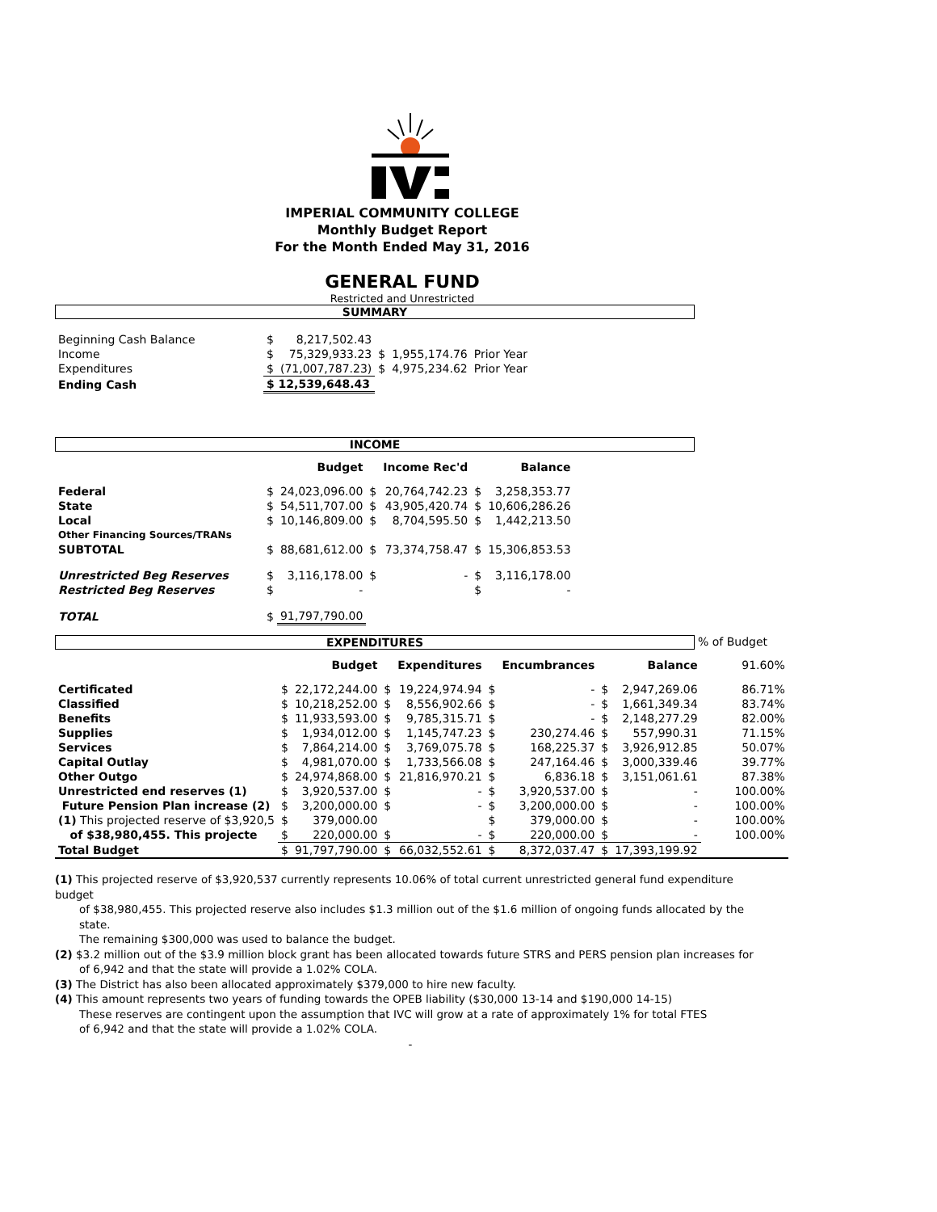IMPERIAL COMMUNITY COLLEGE
Monthly Budget Report
For the Month Ended May 31, 2016
GENERAL FUND
Restricted and Unrestricted
SUMMARY
| Beginning Cash Balance | $ | 8,217,502.43 | | | |
| Income | $ | 75,329,933.23 | $ | 1,955,174.76 | Prior Year |
| Expenditures | $ | (71,007,787.23) | $ | 4,975,234.62 | Prior Year |
| Ending Cash | $ 12,539,648.43 | | | | |
INCOME
| | | Budget | | Income Rec'd | | Balance |
| Federal | $ | 24,023,096.00 | $ | 20,764,742.23 | $ | 3,258,353.77 |
| State | $ | 54,511,707.00 | $ | 43,905,420.74 | $ | 10,606,286.26 |
| Local | $ | 10,146,809.00 | $ | 8,704,595.50 | $ | 1,442,213.50 |
| Other Financing Sources/TRANs | | | | | | |
| SUBTOTAL | $ | 88,681,612.00 | $ | 73,374,758.47 | $ | 15,306,853.53 |
| Unrestricted Beg Reserves | $ | 3,116,178.00 | $ | - | $ | 3,116,178.00 |
| Restricted Beg Reserves | $ | - | | | $ | - |
| TOTAL | $ | 91,797,790.00 | | | | |
EXPENDITURES % of Budget
| | | Budget | | Expenditures | | Encumbrances | | Balance | 91.60% |
| Certificated | $ | 22,172,244.00 | $ | 19,224,974.94 | $ | - | $ | 2,947,269.06 | 86.71% |
| Classified | $ | 10,218,252.00 | $ | 8,556,902.66 | $ | - | $ | 1,661,349.34 | 83.74% |
| Benefits | $ | 11,933,593.00 | $ | 9,785,315.71 | $ | - | $ | 2,148,277.29 | 82.00% |
| Supplies | $ | 1,934,012.00 | $ | 1,145,747.23 | $ | 230,274.46 | $ | 557,990.31 | 71.15% |
| Services | $ | 7,864,214.00 | $ | 3,769,075.78 | $ | 168,225.37 | $ | 3,926,912.85 | 50.07% |
| Capital Outlay | $ | 4,981,070.00 | $ | 1,733,566.08 | $ | 247,164.46 | $ | 3,000,339.46 | 39.77% |
| Other Outgo | $ | 24,974,868.00 | $ | 21,816,970.21 | $ | 6,836.18 | $ | 3,151,061.61 | 87.38% |
| Unrestricted end reserves (1) | $ | 3,920,537.00 | $ | - | $ | 3,920,537.00 | $ | - | 100.00% |
| Future Pension Plan increase (2) | $ | 3,200,000.00 | $ | - | $ | 3,200,000.00 | $ | - | 100.00% |
| (1) This projected reserve of $3,920,5 | $ | 379,000.00 | | | $ | 379,000.00 | $ | - | 100.00% |
| of $38,980,455. This projecte | $ | 220,000.00 | $ | - | $ | 220,000.00 | $ | - | 100.00% |
| Total Budget | $ | 91,797,790.00 | $ | 66,032,552.61 | $ | 8,372,037.47 | $ | 17,393,199.92 | |
(1) This projected reserve of $3,920,537 currently represents 10.06% of total current unrestricted general fund expenditure budget
of $38,980,455. This projected reserve also includes $1.3 million out of the $1.6 million of ongoing funds allocated by the state.
The remaining $300,000 was used to balance the budget.
(2) $3.2 million out of the $3.9 million block grant has been allocated towards future STRS and PERS pension plan increases for
of 6,942 and that the state will provide a 1.02% COLA.
(3) The District has also been allocated approximately $379,000 to hire new faculty.
(4) This amount represents two years of funding towards the OPEB liability ($30,000 13-14 and $190,000 14-15)
These reserves are contingent upon the assumption that IVC will grow at a rate of approximately 1% for total FTES
of 6,942 and that the state will provide a 1.02% COLA.
-